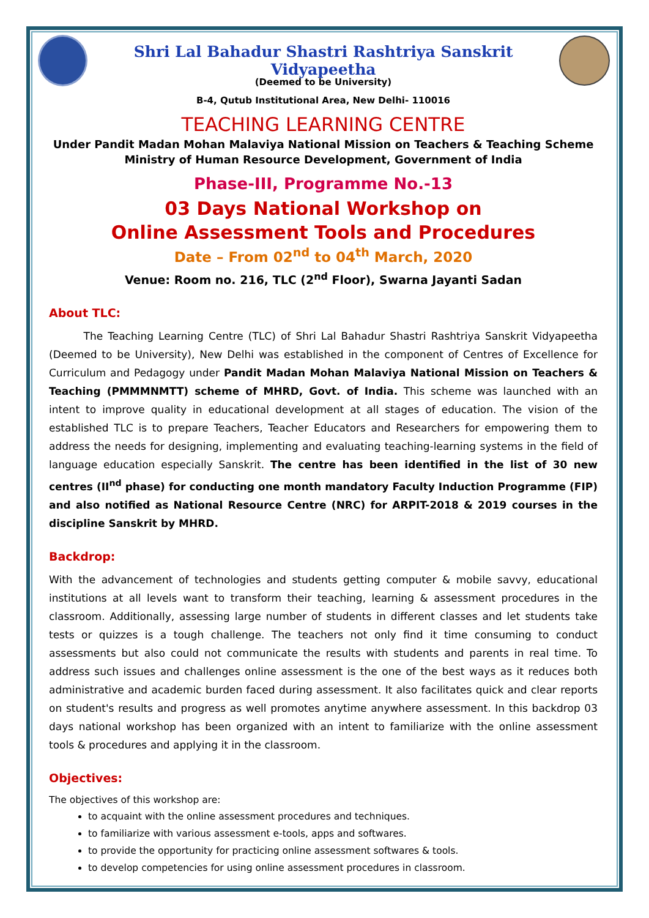Shri Lal Bahadur Shastri Rashtriya Sanskrit Vidyapeetha
(Deemed to be University)
B-4, Qutub Institutional Area, New Delhi- 110016
TEACHING LEARNING CENTRE
Under Pandit Madan Mohan Malaviya National Mission on Teachers & Teaching Scheme
Ministry of Human Resource Development, Government of India
Phase-III, Programme No.-13
03 Days National Workshop on
Online Assessment Tools and Procedures
Date – From 02<sup>nd</sup> to 04<sup>th</sup> March, 2020
Venue: Room no. 216, TLC (2<sup>nd</sup> Floor), Swarna Jayanti Sadan
About TLC:
The Teaching Learning Centre (TLC) of Shri Lal Bahadur Shastri Rashtriya Sanskrit Vidyapeetha (Deemed to be University), New Delhi was established in the component of Centres of Excellence for Curriculum and Pedagogy under Pandit Madan Mohan Malaviya National Mission on Teachers & Teaching (PMMMNMTT) scheme of MHRD, Govt. of India. This scheme was launched with an intent to improve quality in educational development at all stages of education. The vision of the established TLC is to prepare Teachers, Teacher Educators and Researchers for empowering them to address the needs for designing, implementing and evaluating teaching-learning systems in the field of language education especially Sanskrit. The centre has been identified in the list of 30 new centres (II<sup>nd</sup> phase) for conducting one month mandatory Faculty Induction Programme (FIP) and also notified as National Resource Centre (NRC) for ARPIT-2018 & 2019 courses in the discipline Sanskrit by MHRD.
Backdrop:
With the advancement of technologies and students getting computer & mobile savvy, educational institutions at all levels want to transform their teaching, learning & assessment procedures in the classroom. Additionally, assessing large number of students in different classes and let students take tests or quizzes is a tough challenge. The teachers not only find it time consuming to conduct assessments but also could not communicate the results with students and parents in real time. To address such issues and challenges online assessment is the one of the best ways as it reduces both administrative and academic burden faced during assessment. It also facilitates quick and clear reports on student's results and progress as well promotes anytime anywhere assessment. In this backdrop 03 days national workshop has been organized with an intent to familiarize with the online assessment tools & procedures and applying it in the classroom.
Objectives:
The objectives of this workshop are:
to acquaint with the online assessment procedures and techniques.
to familiarize with various assessment e-tools, apps and softwares.
to provide the opportunity for practicing online assessment softwares & tools.
to develop competencies for using online assessment procedures in classroom.